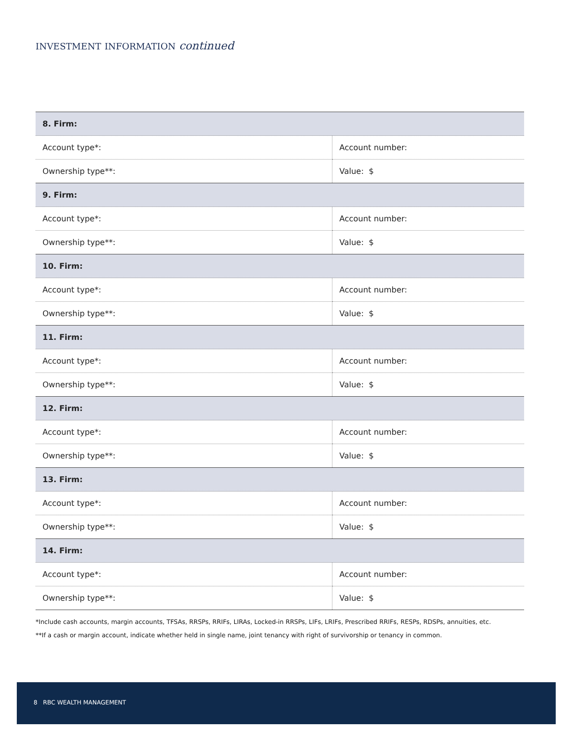INVESTMENT INFORMATION continued
| 8. Firm: | |
| Account type*: | Account number: |
| Ownership type**: | Value: $ |
| 9. Firm: | |
| Account type*: | Account number: |
| Ownership type**: | Value: $ |
| 10. Firm: | |
| Account type*: | Account number: |
| Ownership type**: | Value: $ |
| 11. Firm: | |
| Account type*: | Account number: |
| Ownership type**: | Value: $ |
| 12. Firm: | |
| Account type*: | Account number: |
| Ownership type**: | Value: $ |
| 13. Firm: | |
| Account type*: | Account number: |
| Ownership type**: | Value: $ |
| 14. Firm: | |
| Account type*: | Account number: |
| Ownership type**: | Value: $ |
*Include cash accounts, margin accounts, TFSAs, RRSPs, RRIFs, LIRAs, Locked-in RRSPs, LIFs, LRIFs, Prescribed RRIFs, RESPs, RDSPs, annuities, etc.
**If a cash or margin account, indicate whether held in single name, joint tenancy with right of survivorship or tenancy in common.
8 RBC WEALTH MANAGEMENT